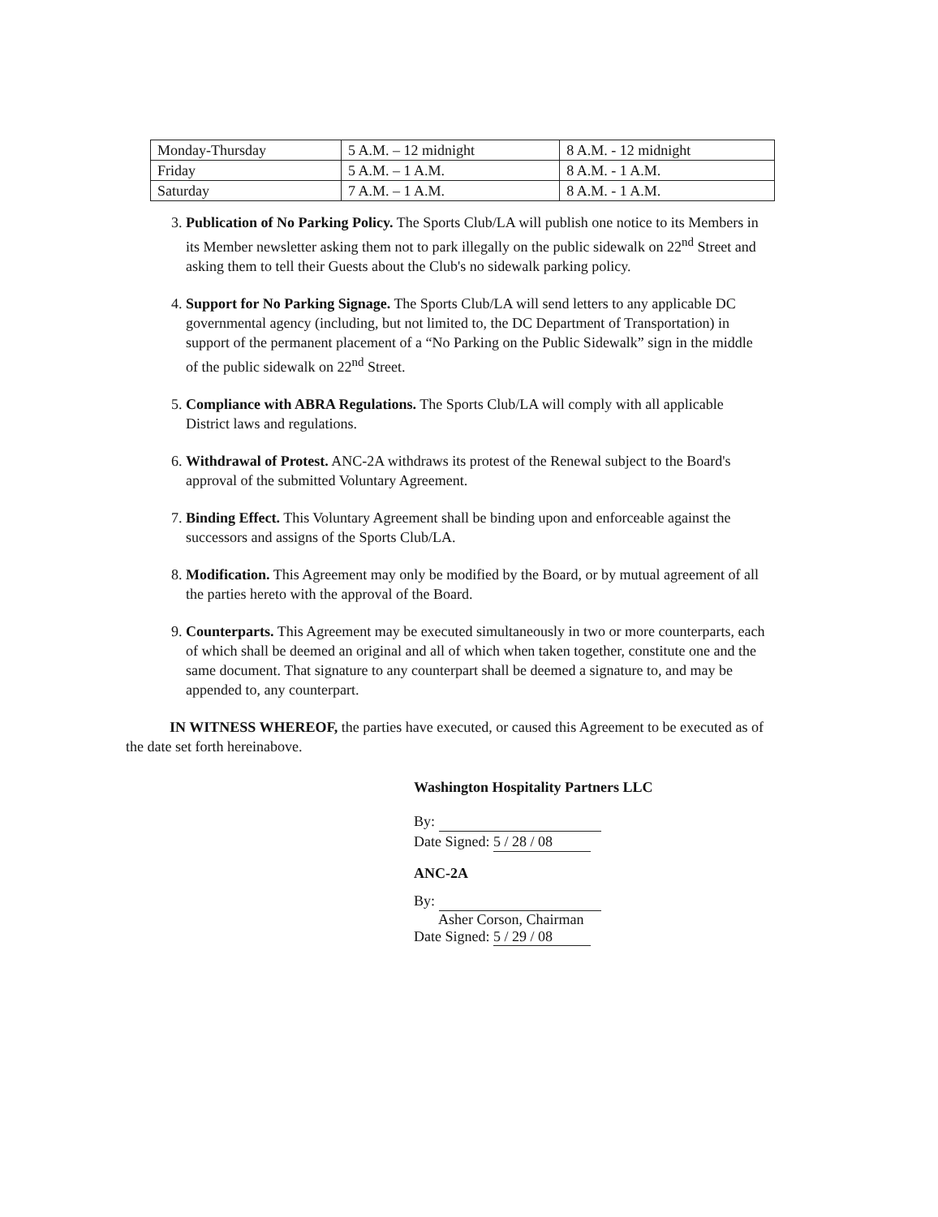| Monday-Thursday | 5 A.M. – 12 midnight | 8 A.M. - 12 midnight |
| Friday | 5 A.M. – 1 A.M. | 8 A.M. - 1 A.M. |
| Saturday | 7 A.M. – 1 A.M. | 8 A.M. - 1 A.M. |
3. Publication of No Parking Policy. The Sports Club/LA will publish one notice to its Members in its Member newsletter asking them not to park illegally on the public sidewalk on 22<sup>nd</sup> Street and asking them to tell their Guests about the Club's no sidewalk parking policy.
4. Support for No Parking Signage. The Sports Club/LA will send letters to any applicable DC governmental agency (including, but not limited to, the DC Department of Transportation) in support of the permanent placement of a “No Parking on the Public Sidewalk” sign in the middle of the public sidewalk on 22<sup>nd</sup> Street.
5. Compliance with ABRA Regulations. The Sports Club/LA will comply with all applicable District laws and regulations.
6. Withdrawal of Protest. ANC-2A withdraws its protest of the Renewal subject to the Board's approval of the submitted Voluntary Agreement.
7. Binding Effect. This Voluntary Agreement shall be binding upon and enforceable against the successors and assigns of the Sports Club/LA.
8. Modification. This Agreement may only be modified by the Board, or by mutual agreement of all the parties hereto with the approval of the Board.
9. Counterparts. This Agreement may be executed simultaneously in two or more counterparts, each of which shall be deemed an original and all of which when taken together, constitute one and the same document. That signature to any counterpart shall be deemed a signature to, and may be appended to, any counterpart.
IN WITNESS WHEREOF, the parties have executed, or caused this Agreement to be executed as of the date set forth hereinabove.
Washington Hospitality Partners LLC
By:
Date Signed: 5 / 28 / 08
ANC-2A
By:
Asher Corson, Chairman
Date Signed: 5 / 29 / 08